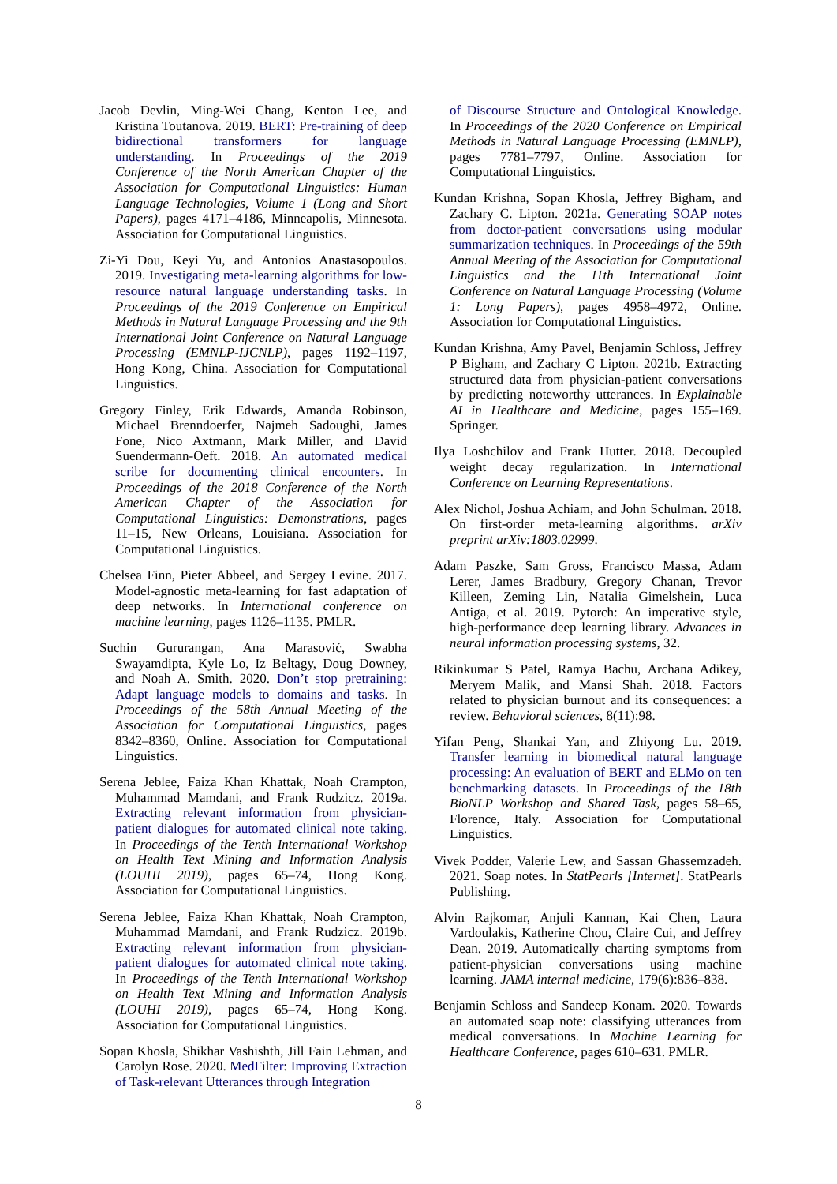Jacob Devlin, Ming-Wei Chang, Kenton Lee, and Kristina Toutanova. 2019. BERT: Pre-training of deep bidirectional transformers for language understanding. In Proceedings of the 2019 Conference of the North American Chapter of the Association for Computational Linguistics: Human Language Technologies, Volume 1 (Long and Short Papers), pages 4171–4186, Minneapolis, Minnesota. Association for Computational Linguistics.
Zi-Yi Dou, Keyi Yu, and Antonios Anastasopoulos. 2019. Investigating meta-learning algorithms for low-resource natural language understanding tasks. In Proceedings of the 2019 Conference on Empirical Methods in Natural Language Processing and the 9th International Joint Conference on Natural Language Processing (EMNLP-IJCNLP), pages 1192–1197, Hong Kong, China. Association for Computational Linguistics.
Gregory Finley, Erik Edwards, Amanda Robinson, Michael Brenndoerfer, Najmeh Sadoughi, James Fone, Nico Axtmann, Mark Miller, and David Suendermann-Oeft. 2018. An automated medical scribe for documenting clinical encounters. In Proceedings of the 2018 Conference of the North American Chapter of the Association for Computational Linguistics: Demonstrations, pages 11–15, New Orleans, Louisiana. Association for Computational Linguistics.
Chelsea Finn, Pieter Abbeel, and Sergey Levine. 2017. Model-agnostic meta-learning for fast adaptation of deep networks. In International conference on machine learning, pages 1126–1135. PMLR.
Suchin Gururangan, Ana Marasović, Swabha Swayamdipta, Kyle Lo, Iz Beltagy, Doug Downey, and Noah A. Smith. 2020. Don’t stop pretraining: Adapt language models to domains and tasks. In Proceedings of the 58th Annual Meeting of the Association for Computational Linguistics, pages 8342–8360, Online. Association for Computational Linguistics.
Serena Jeblee, Faiza Khan Khattak, Noah Crampton, Muhammad Mamdani, and Frank Rudzicz. 2019a. Extracting relevant information from physician-patient dialogues for automated clinical note taking. In Proceedings of the Tenth International Workshop on Health Text Mining and Information Analysis (LOUHI 2019), pages 65–74, Hong Kong. Association for Computational Linguistics.
Serena Jeblee, Faiza Khan Khattak, Noah Crampton, Muhammad Mamdani, and Frank Rudzicz. 2019b. Extracting relevant information from physician-patient dialogues for automated clinical note taking. In Proceedings of the Tenth International Workshop on Health Text Mining and Information Analysis (LOUHI 2019), pages 65–74, Hong Kong. Association for Computational Linguistics.
Sopan Khosla, Shikhar Vashishth, Jill Fain Lehman, and Carolyn Rose. 2020. MedFilter: Improving Extraction of Task-relevant Utterances through Integration
of Discourse Structure and Ontological Knowledge. In Proceedings of the 2020 Conference on Empirical Methods in Natural Language Processing (EMNLP), pages 7781–7797, Online. Association for Computational Linguistics.
Kundan Krishna, Sopan Khosla, Jeffrey Bigham, and Zachary C. Lipton. 2021a. Generating SOAP notes from doctor-patient conversations using modular summarization techniques. In Proceedings of the 59th Annual Meeting of the Association for Computational Linguistics and the 11th International Joint Conference on Natural Language Processing (Volume 1: Long Papers), pages 4958–4972, Online. Association for Computational Linguistics.
Kundan Krishna, Amy Pavel, Benjamin Schloss, Jeffrey P Bigham, and Zachary C Lipton. 2021b. Extracting structured data from physician-patient conversations by predicting noteworthy utterances. In Explainable AI in Healthcare and Medicine, pages 155–169. Springer.
Ilya Loshchilov and Frank Hutter. 2018. Decoupled weight decay regularization. In International Conference on Learning Representations.
Alex Nichol, Joshua Achiam, and John Schulman. 2018. On first-order meta-learning algorithms. arXiv preprint arXiv:1803.02999.
Adam Paszke, Sam Gross, Francisco Massa, Adam Lerer, James Bradbury, Gregory Chanan, Trevor Killeen, Zeming Lin, Natalia Gimelshein, Luca Antiga, et al. 2019. Pytorch: An imperative style, high-performance deep learning library. Advances in neural information processing systems, 32.
Rikinkumar S Patel, Ramya Bachu, Archana Adikey, Meryem Malik, and Mansi Shah. 2018. Factors related to physician burnout and its consequences: a review. Behavioral sciences, 8(11):98.
Yifan Peng, Shankai Yan, and Zhiyong Lu. 2019. Transfer learning in biomedical natural language processing: An evaluation of BERT and ELMo on ten benchmarking datasets. In Proceedings of the 18th BioNLP Workshop and Shared Task, pages 58–65, Florence, Italy. Association for Computational Linguistics.
Vivek Podder, Valerie Lew, and Sassan Ghassemzadeh. 2021. Soap notes. In StatPearls [Internet]. StatPearls Publishing.
Alvin Rajkomar, Anjuli Kannan, Kai Chen, Laura Vardoulakis, Katherine Chou, Claire Cui, and Jeffrey Dean. 2019. Automatically charting symptoms from patient-physician conversations using machine learning. JAMA internal medicine, 179(6):836–838.
Benjamin Schloss and Sandeep Konam. 2020. Towards an automated soap note: classifying utterances from medical conversations. In Machine Learning for Healthcare Conference, pages 610–631. PMLR.
8